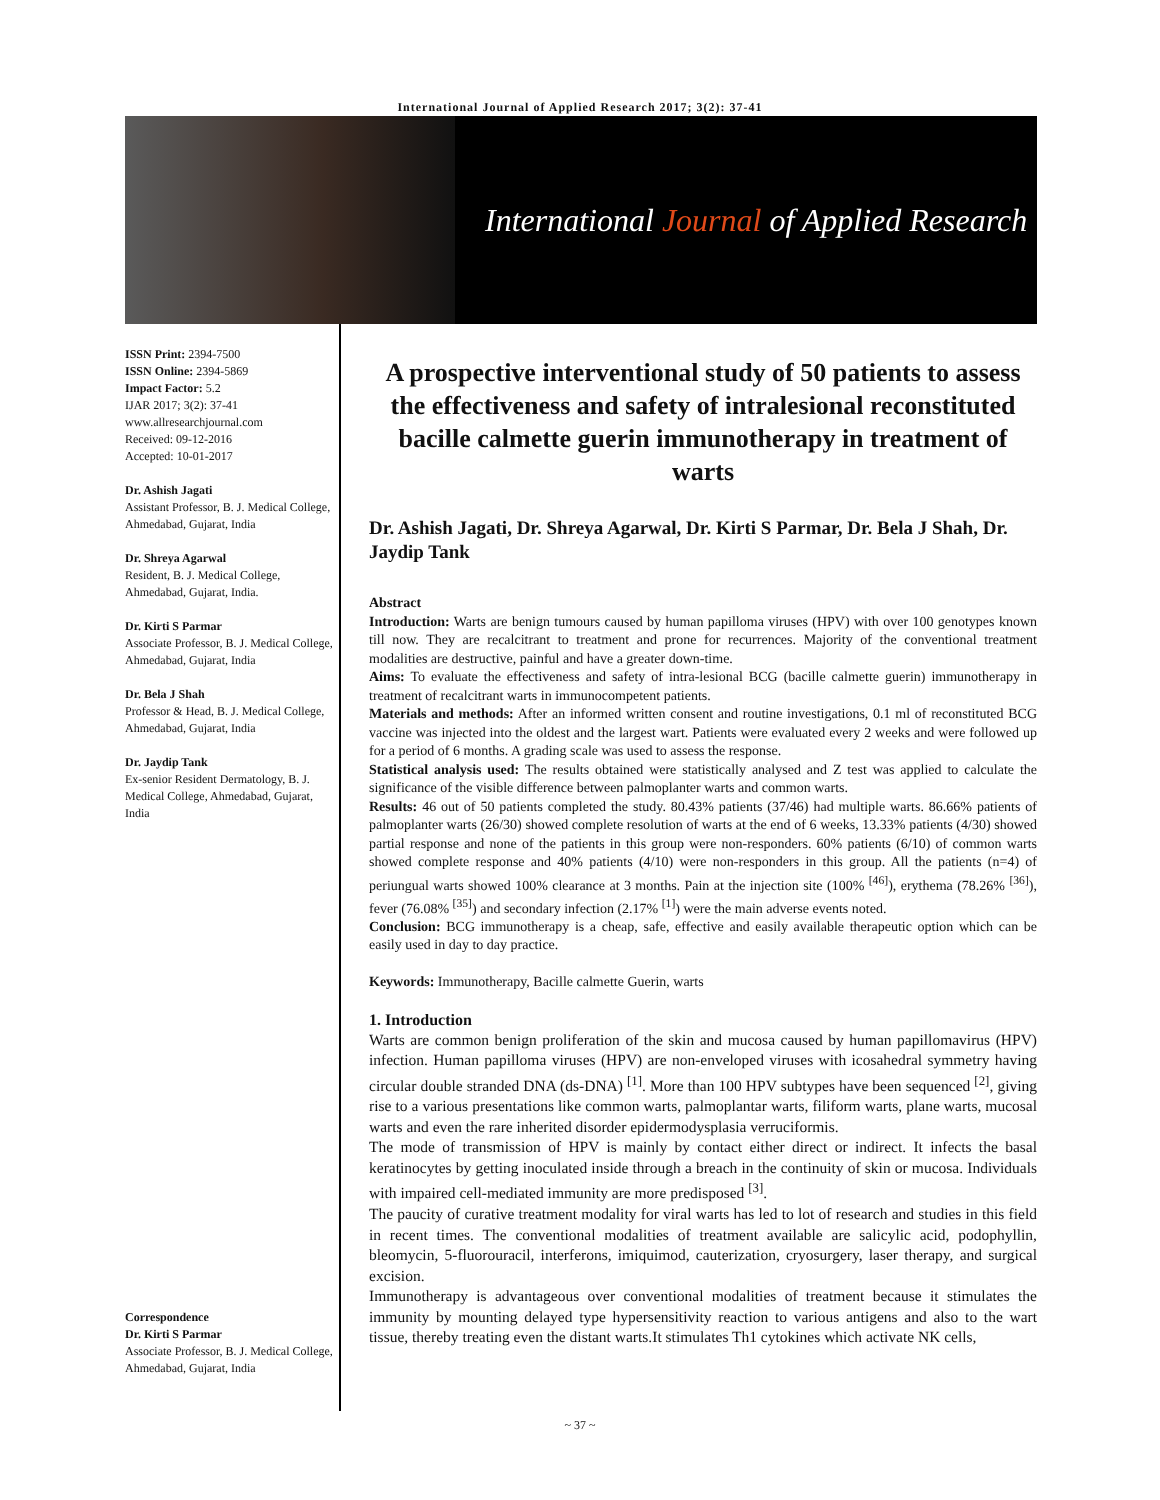International Journal of Applied Research 2017; 3(2): 37-41
International Journal of Applied Research
ISSN Print: 2394-7500
ISSN Online: 2394-5869
Impact Factor: 5.2
IJAR 2017; 3(2): 37-41
www.allresearchjournal.com
Received: 09-12-2016
Accepted: 10-01-2017
Dr. Ashish Jagati
Assistant Professor, B. J. Medical College, Ahmedabad, Gujarat, India
Dr. Shreya Agarwal
Resident, B. J. Medical College, Ahmedabad, Gujarat, India.
Dr. Kirti S Parmar
Associate Professor, B. J. Medical College, Ahmedabad, Gujarat, India
Dr. Bela J Shah
Professor & Head, B. J. Medical College, Ahmedabad, Gujarat, India
Dr. Jaydip Tank
Ex-senior Resident Dermatology, B. J. Medical College, Ahmedabad, Gujarat, India
Correspondence
Dr. Kirti S Parmar
Associate Professor, B. J. Medical College, Ahmedabad, Gujarat, India
A prospective interventional study of 50 patients to assess the effectiveness and safety of intralesional reconstituted bacille calmette guerin immunotherapy in treatment of warts
Dr. Ashish Jagati, Dr. Shreya Agarwal, Dr. Kirti S Parmar, Dr. Bela J Shah, Dr. Jaydip Tank
Abstract
Introduction: Warts are benign tumours caused by human papilloma viruses (HPV) with over 100 genotypes known till now. They are recalcitrant to treatment and prone for recurrences. Majority of the conventional treatment modalities are destructive, painful and have a greater down-time.
Aims: To evaluate the effectiveness and safety of intra-lesional BCG (bacille calmette guerin) immunotherapy in treatment of recalcitrant warts in immunocompetent patients.
Materials and methods: After an informed written consent and routine investigations, 0.1 ml of reconstituted BCG vaccine was injected into the oldest and the largest wart. Patients were evaluated every 2 weeks and were followed up for a period of 6 months. A grading scale was used to assess the response.
Statistical analysis used: The results obtained were statistically analysed and Z test was applied to calculate the significance of the visible difference between palmoplanter warts and common warts.
Results: 46 out of 50 patients completed the study. 80.43% patients (37/46) had multiple warts. 86.66% patients of palmoplanter warts (26/30) showed complete resolution of warts at the end of 6 weeks, 13.33% patients (4/30) showed partial response and none of the patients in this group were non-responders. 60% patients (6/10) of common warts showed complete response and 40% patients (4/10) were non-responders in this group. All the patients (n=4) of periungual warts showed 100% clearance at 3 months. Pain at the injection site (100% <sup>[46]</sup>), erythema (78.26% <sup>[36]</sup>), fever (76.08% <sup>[35]</sup>) and secondary infection (2.17% <sup>[1]</sup>) were the main adverse events noted.
Conclusion: BCG immunotherapy is a cheap, safe, effective and easily available therapeutic option which can be easily used in day to day practice.
Keywords: Immunotherapy, Bacille calmette Guerin, warts
1. Introduction
Warts are common benign proliferation of the skin and mucosa caused by human papillomavirus (HPV) infection. Human papilloma viruses (HPV) are non-enveloped viruses with icosahedral symmetry having circular double stranded DNA (ds-DNA) <sup>[1]</sup>. More than 100 HPV subtypes have been sequenced <sup>[2]</sup>, giving rise to a various presentations like common warts, palmoplantar warts, filiform warts, plane warts, mucosal warts and even the rare inherited disorder epidermodysplasia verruciformis.
The mode of transmission of HPV is mainly by contact either direct or indirect. It infects the basal keratinocytes by getting inoculated inside through a breach in the continuity of skin or mucosa. Individuals with impaired cell-mediated immunity are more predisposed <sup>[3]</sup>.
The paucity of curative treatment modality for viral warts has led to lot of research and studies in this field in recent times. The conventional modalities of treatment available are salicylic acid, podophyllin, bleomycin, 5-fluorouracil, interferons, imiquimod, cauterization, cryosurgery, laser therapy, and surgical excision.
Immunotherapy is advantageous over conventional modalities of treatment because it stimulates the immunity by mounting delayed type hypersensitivity reaction to various antigens and also to the wart tissue, thereby treating even the distant warts.It stimulates Th1 cytokines which activate NK cells,
~ 37 ~